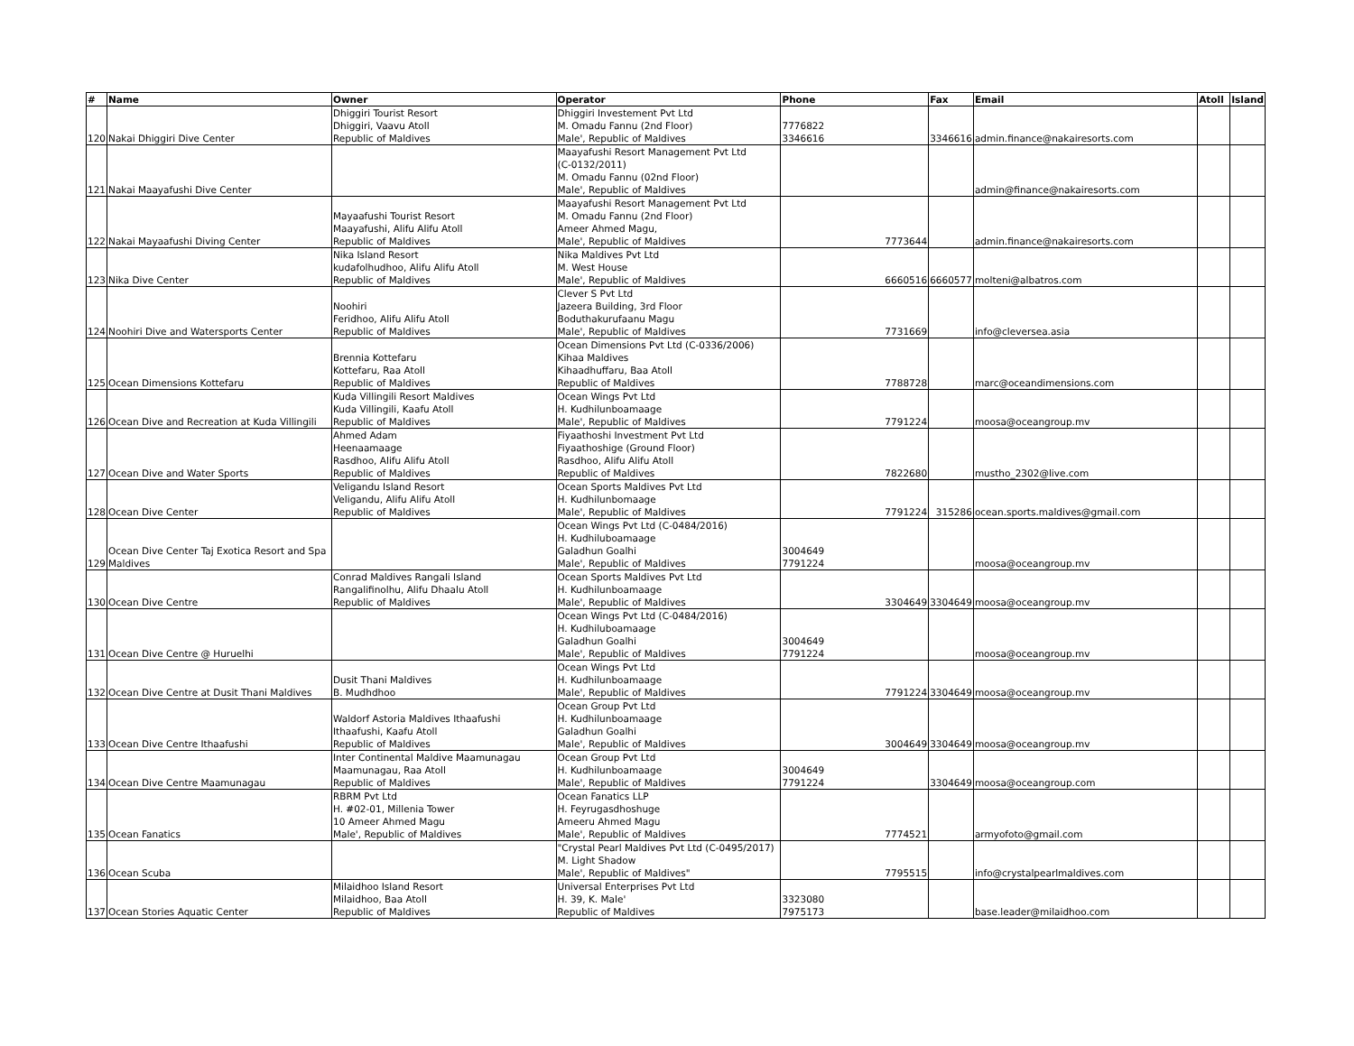| # | Name | Owner | Operator | Phone | Fax | Email | Atoll | Island |
| --- | --- | --- | --- | --- | --- | --- | --- | --- |
| 120 | Nakai Dhiggiri Dive Center | Dhiggiri Tourist Resort Dhiggiri, Vaavu Atoll Republic of Maldives | Dhiggiri Investement Pvt Ltd M. Omadu Fannu (2nd Floor) Male', Republic of Maldives | 7776822 3346616 | 3346616 | admin.finance@nakairesorts.com | | |
| 121 | Nakai Maayafushi Dive Center | | Maayafushi Resort Management Pvt Ltd (C-0132/2011) M. Omadu Fannu (02nd Floor) Male', Republic of Maldives | | | admin@finance@nakairesorts.com | | |
| 122 | Nakai Mayaafushi Diving Center | Mayaafushi Tourist Resort Maayafushi, Alifu Alifu Atoll Republic of Maldives | Maayafushi Resort Management Pvt Ltd M. Omadu Fannu (2nd Floor) Ameer Ahmed Magu, Male', Republic of Maldives | 7773644 | | admin.finance@nakairesorts.com | | |
| 123 | Nika Dive Center | Nika Island Resort kudafolhudhoo, Alifu Alifu Atoll Republic of Maldives | Nika Maldives Pvt Ltd M. West House Male', Republic of Maldives | 6660516 | 6660577 | molteni@albatros.com | | |
| 124 | Noohiri Dive and Watersports Center | Noohiri Feridhoo, Alifu Alifu Atoll Republic of Maldives | Clever S Pvt Ltd Jazeera Building, 3rd Floor Boduthakurufaanu Magu Male', Republic of Maldives | 7731669 | | info@cleversea.asia | | |
| 125 | Ocean Dimensions Kottefaru | Brennia Kottefaru Kottefaru, Raa Atoll Republic of Maldives | Ocean Dimensions Pvt Ltd (C-0336/2006) Kihaa Maldives Kihaadhuffaru, Baa Atoll Republic of Maldives | 7788728 | | marc@oceandimensions.com | | |
| 126 | Ocean Dive and Recreation at Kuda Villingili | Kuda Villingili Resort Maldives Kuda Villingili, Kaafu Atoll Republic of Maldives | Ocean Wings Pvt Ltd H. Kudhilunboamaage Male', Republic of Maldives | 7791224 | | moosa@oceangroup.mv | | |
| 127 | Ocean Dive and Water Sports | Ahmed Adam Heenaamaage Rasdhoo, Alifu Alifu Atoll Republic of Maldives | Fiyaathoshi Investment Pvt Ltd Fiyaathoshige (Ground Floor) Rasdhoo, Alifu Alifu Atoll Republic of Maldives | 7822680 | | mustho_2302@live.com | | |
| 128 | Ocean Dive Center | Veligandu Island Resort Veligandu, Alifu Alifu Atoll Republic of Maldives | Ocean Sports Maldives Pvt Ltd H. Kudhilunbomaage Male', Republic of Maldives | 7791224 | 315286 | ocean.sports.maldives@gmail.com | | |
| 129 | Ocean Dive Center Taj Exotica Resort and Spa Maldives | | Ocean Wings Pvt Ltd (C-0484/2016) H. Kudhiluboamaage Galadhun Goalhi Male', Republic of Maldives | 3004649 7791224 | | moosa@oceangroup.mv | | |
| 130 | Ocean Dive Centre | Conrad Maldives Rangali Island Rangalifinolhu, Alifu Dhaalu Atoll Republic of Maldives | Ocean Sports Maldives Pvt Ltd H. Kudhilunboamaage Male', Republic of Maldives | 3304649 | 3304649 | moosa@oceangroup.mv | | |
| 131 | Ocean Dive Centre @ Huruelhi | | Ocean Wings Pvt Ltd (C-0484/2016) H. Kudhiluboamaage Galadhun Goalhi Male', Republic of Maldives | 3004649 7791224 | | moosa@oceangroup.mv | | |
| 132 | Ocean Dive Centre at Dusit Thani Maldives | Dusit Thani Maldives B. Mudhdhoo | Ocean Wings Pvt Ltd H. Kudhilunboamaage Male', Republic of Maldives | 7791224 | 3304649 | moosa@oceangroup.mv | | |
| 133 | Ocean Dive Centre Ithaafushi | Waldorf Astoria Maldives Ithaafushi Ithaafushi, Kaafu Atoll Republic of Maldives | Ocean Group Pvt Ltd H. Kudhilunboamaage Galadhun Goalhi Male', Republic of Maldives | 3004649 | 3304649 | moosa@oceangroup.mv | | |
| 134 | Ocean Dive Centre Maamunagau | Inter Continental Maldive Maamunagau Maamunagau, Raa Atoll Republic of Maldives | Ocean Group Pvt Ltd H. Kudhilunboamaage Male', Republic of Maldives | 3004649 7791224 | 3304649 | moosa@oceangroup.com | | |
| 135 | Ocean Fanatics | RBRM Pvt Ltd H. #02-01, Millenia Tower 10 Ameer Ahmed Magu Male', Republic of Maldives | Ocean Fanatics LLP H. Feyrugasdhoshuge Ameeru Ahmed Magu Male', Republic of Maldives | 7774521 | | armyofoto@gmail.com | | |
| 136 | Ocean Scuba | | "Crystal Pearl Maldives Pvt Ltd (C-0495/2017) M. Light Shadow Male', Republic of Maldives" | 7795515 | | info@crystalpearlmaldives.com | | |
| 137 | Ocean Stories Aquatic Center | Milaidhoo Island Resort Milaidhoo, Baa Atoll Republic of Maldives | Universal Enterprises Pvt Ltd H. 39, K. Male' Republic of Maldives | 3323080 7975173 | | base.leader@milaidhoo.com | | |